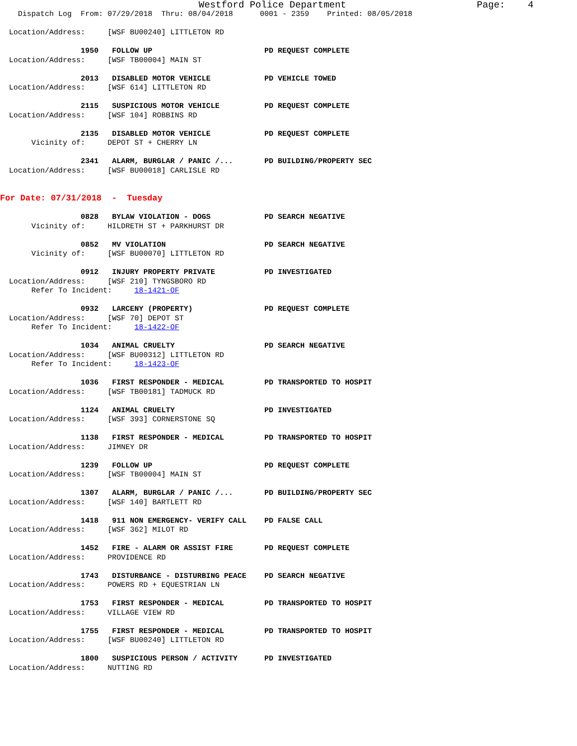Westford Police Department                       Page:    4
    Dispatch Log  From: 07/29/2018  Thru: 08/04/2018      0001 - 2359    Printed: 08/05/2018

  Location/Address:     [WSF BU00240] LITTLETON RD

                  1950   FOLLOW UP                         PD REQUEST COMPLETE
  Location/Address:     [WSF TB00004] MAIN ST

                  2013   DISABLED MOTOR VEHICLE            PD VEHICLE TOWED
  Location/Address:     [WSF 614] LITTLETON RD

                  2115   SUSPICIOUS MOTOR VEHICLE          PD REQUEST COMPLETE
  Location/Address:     [WSF 104] ROBBINS RD

                  2135   DISABLED MOTOR VEHICLE            PD REQUEST COMPLETE
       Vicinity of:     DEPOT ST + CHERRY LN

                  2341   ALARM, BURGLAR / PANIC /...       PD BUILDING/PROPERTY SEC
  Location/Address:     [WSF BU00018] CARLISLE RD


For Date: 07/31/2018  -  Tuesday

                  0828   BYLAW VIOLATION - DOGS            PD SEARCH NEGATIVE
       Vicinity of:     HILDRETH ST + PARKHURST DR

                  0852   MV VIOLATION                      PD SEARCH NEGATIVE
       Vicinity of:     [WSF BU00070] LITTLETON RD

                  0912   INJURY PROPERTY PRIVATE           PD INVESTIGATED
  Location/Address:     [WSF 210] TYNGSBORO RD
       Refer To Incident:     18-1421-OF

                  0932   LARCENY (PROPERTY)                PD REQUEST COMPLETE
  Location/Address:     [WSF 70] DEPOT ST
       Refer To Incident:     18-1422-OF

                  1034   ANIMAL CRUELTY                    PD SEARCH NEGATIVE
  Location/Address:     [WSF BU00312] LITTLETON RD
       Refer To Incident:     18-1423-OF

                  1036   FIRST RESPONDER - MEDICAL         PD TRANSPORTED TO HOSPIT
  Location/Address:     [WSF TB00181] TADMUCK RD

                  1124   ANIMAL CRUELTY                    PD INVESTIGATED
  Location/Address:     [WSF 393] CORNERSTONE SQ

                  1138   FIRST RESPONDER - MEDICAL         PD TRANSPORTED TO HOSPIT
  Location/Address:     JIMNEY DR

                  1239   FOLLOW UP                         PD REQUEST COMPLETE
  Location/Address:     [WSF TB00004] MAIN ST

                  1307   ALARM, BURGLAR / PANIC /...       PD BUILDING/PROPERTY SEC
  Location/Address:     [WSF 140] BARTLETT RD

                  1418   911 NON EMERGENCY- VERIFY CALL    PD FALSE CALL
  Location/Address:     [WSF 362] MILOT RD

                  1452   FIRE - ALARM OR ASSIST FIRE       PD REQUEST COMPLETE
  Location/Address:     PROVIDENCE RD

                  1743   DISTURBANCE - DISTURBING PEACE    PD SEARCH NEGATIVE
  Location/Address:     POWERS RD + EQUESTRIAN LN

                  1753   FIRST RESPONDER - MEDICAL         PD TRANSPORTED TO HOSPIT
  Location/Address:     VILLAGE VIEW RD

                  1755   FIRST RESPONDER - MEDICAL         PD TRANSPORTED TO HOSPIT
  Location/Address:     [WSF BU00240] LITTLETON RD

                  1800   SUSPICIOUS PERSON / ACTIVITY      PD INVESTIGATED
  Location/Address:     NUTTING RD